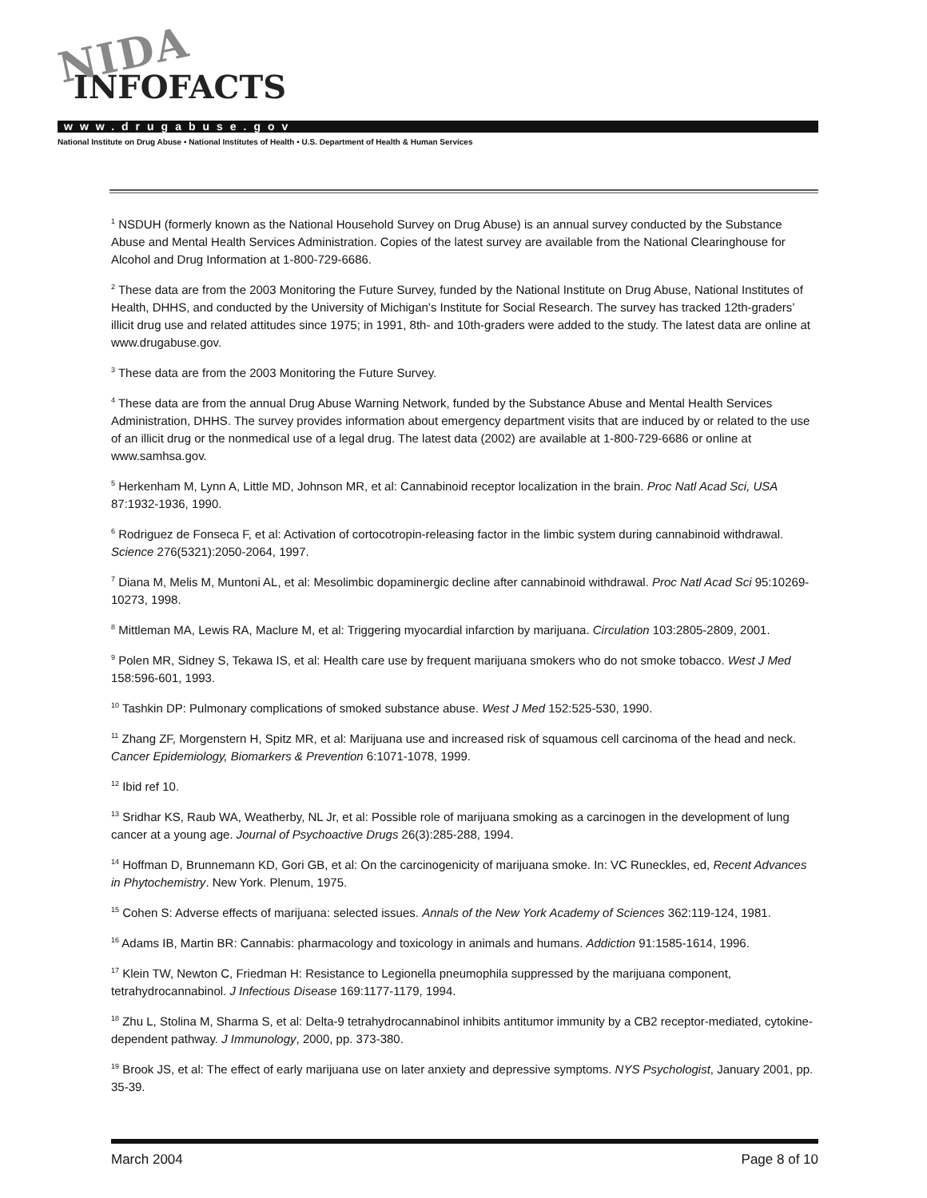NIDA
INFOFACTS
www.drugabuse.gov
National Institute on Drug Abuse • National Institutes of Health • U.S. Department of Health & Human Services
<sup>1</sup> NSDUH (formerly known as the National Household Survey on Drug Abuse) is an annual survey conducted by the Substance Abuse and Mental Health Services Administration. Copies of the latest survey are available from the National Clearinghouse for Alcohol and Drug Information at 1-800-729-6686.
<sup>2</sup> These data are from the 2003 Monitoring the Future Survey, funded by the National Institute on Drug Abuse, National Institutes of Health, DHHS, and conducted by the University of Michigan’s Institute for Social Research. The survey has tracked 12th-graders’ illicit drug use and related attitudes since 1975; in 1991, 8th- and 10th-graders were added to the study. The latest data are online at www.drugabuse.gov.
<sup>3</sup> These data are from the 2003 Monitoring the Future Survey.
<sup>4</sup> These data are from the annual Drug Abuse Warning Network, funded by the Substance Abuse and Mental Health Services Administration, DHHS. The survey provides information about emergency department visits that are induced by or related to the use of an illicit drug or the nonmedical use of a legal drug. The latest data (2002) are available at 1-800-729-6686 or online at www.samhsa.gov.
<sup>5</sup> Herkenham M, Lynn A, Little MD, Johnson MR, et al: Cannabinoid receptor localization in the brain. Proc Natl Acad Sci, USA 87:1932-1936, 1990.
<sup>6</sup> Rodriguez de Fonseca F, et al: Activation of cortocotropin-releasing factor in the limbic system during cannabinoid withdrawal. Science 276(5321):2050-2064, 1997.
<sup>7</sup> Diana M, Melis M, Muntoni AL, et al: Mesolimbic dopaminergic decline after cannabinoid withdrawal. Proc Natl Acad Sci 95:10269-10273, 1998.
<sup>8</sup> Mittleman MA, Lewis RA, Maclure M, et al: Triggering myocardial infarction by marijuana. Circulation 103:2805-2809, 2001.
<sup>9</sup> Polen MR, Sidney S, Tekawa IS, et al: Health care use by frequent marijuana smokers who do not smoke tobacco. West J Med 158:596-601, 1993.
<sup>10</sup> Tashkin DP: Pulmonary complications of smoked substance abuse. West J Med 152:525-530, 1990.
<sup>11</sup> Zhang ZF, Morgenstern H, Spitz MR, et al: Marijuana use and increased risk of squamous cell carcinoma of the head and neck. Cancer Epidemiology, Biomarkers & Prevention 6:1071-1078, 1999.
<sup>12</sup> Ibid ref 10.
<sup>13</sup> Sridhar KS, Raub WA, Weatherby, NL Jr, et al: Possible role of marijuana smoking as a carcinogen in the development of lung cancer at a young age. Journal of Psychoactive Drugs 26(3):285-288, 1994.
<sup>14</sup> Hoffman D, Brunnemann KD, Gori GB, et al: On the carcinogenicity of marijuana smoke. In: VC Runeckles, ed, Recent Advances in Phytochemistry. New York. Plenum, 1975.
<sup>15</sup> Cohen S: Adverse effects of marijuana: selected issues. Annals of the New York Academy of Sciences 362:119-124, 1981.
<sup>16</sup> Adams IB, Martin BR: Cannabis: pharmacology and toxicology in animals and humans. Addiction 91:1585-1614, 1996.
<sup>17</sup> Klein TW, Newton C, Friedman H: Resistance to Legionella pneumophila suppressed by the marijuana component, tetrahydrocannabinol. J Infectious Disease 169:1177-1179, 1994.
<sup>18</sup> Zhu L, Stolina M, Sharma S, et al: Delta-9 tetrahydrocannabinol inhibits antitumor immunity by a CB2 receptor-mediated, cytokine-dependent pathway. J Immunology, 2000, pp. 373-380.
<sup>19</sup> Brook JS, et al: The effect of early marijuana use on later anxiety and depressive symptoms. NYS Psychologist, January 2001, pp. 35-39.
March 2004 Page 8 of 10